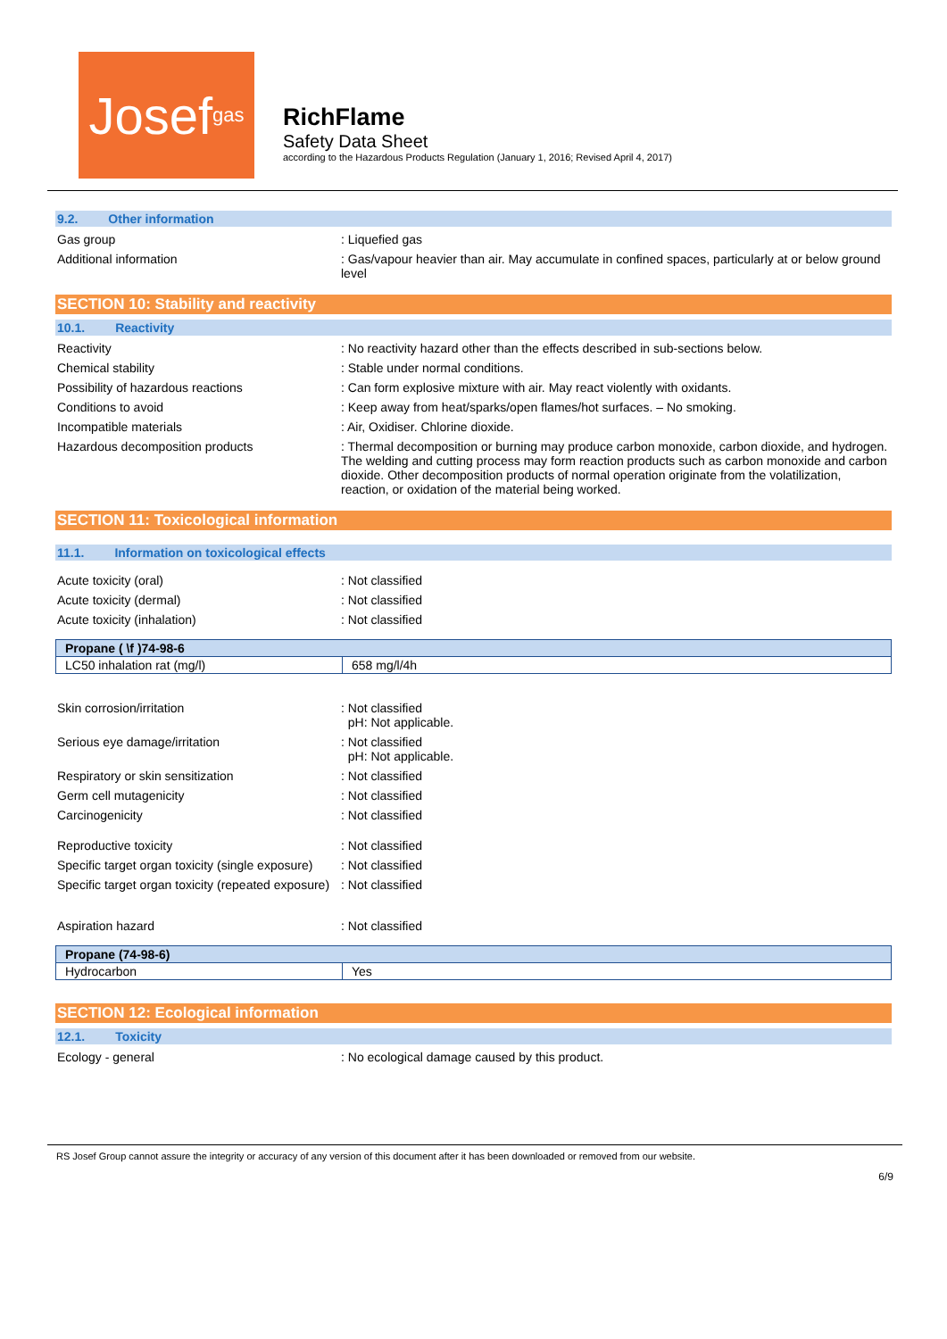Josef<sup>gas</sup>
RichFlame
Safety Data Sheet
according to the Hazardous Products Regulation (January 1, 2016; Revised April 4, 2017)
9.2. Other information
Gas group : Liquefied gas
Additional information : Gas/vapour heavier than air. May accumulate in confined spaces, particularly at or below ground level
SECTION 10: Stability and reactivity
10.1. Reactivity
Reactivity : No reactivity hazard other than the effects described in sub-sections below.
Chemical stability : Stable under normal conditions.
Possibility of hazardous reactions : Can form explosive mixture with air. May react violently with oxidants.
Conditions to avoid : Keep away from heat/sparks/open flames/hot surfaces. – No smoking.
Incompatible materials : Air, Oxidiser. Chlorine dioxide.
Hazardous decomposition products : Thermal decomposition or burning may produce carbon monoxide, carbon dioxide, and hydrogen. The welding and cutting process may form reaction products such as carbon monoxide and carbon dioxide. Other decomposition products of normal operation originate from the volatilization, reaction, or oxidation of the material being worked.
SECTION 11: Toxicological information
11.1. Information on toxicological effects
Acute toxicity (oral) : Not classified
Acute toxicity (dermal) : Not classified
Acute toxicity (inhalation) : Not classified
| Propane ( \f )74-98-6 | |
| --- | --- |
| LC50 inhalation rat (mg/l) | 658 mg/l/4h |
Skin corrosion/irritation : Not classified
pH: Not applicable.
Serious eye damage/irritation : Not classified
pH: Not applicable.
Respiratory or skin sensitization : Not classified
Germ cell mutagenicity : Not classified
Carcinogenicity : Not classified
Reproductive toxicity : Not classified
Specific target organ toxicity (single exposure)
: Not classified
Specific target organ toxicity (repeated exposure)
: Not classified
Aspiration hazard : Not classified
| Propane (74-98-6) | |
| --- | --- |
| Hydrocarbon | Yes |
SECTION 12: Ecological information
12.1. Toxicity
Ecology - general : No ecological damage caused by this product.
RS Josef Group cannot assure the integrity or accuracy of any version of this document after it has been downloaded or removed from our website.
6/9